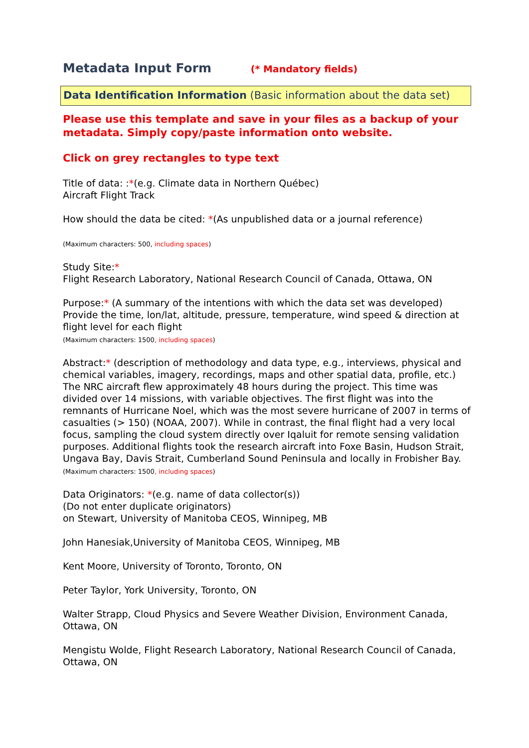Metadata Input Form (* Mandatory fields)
Data Identification Information (Basic information about the data set)
Please use this template and save in your files as a backup of your metadata. Simply copy/paste information onto website.
Click on grey rectangles to type text
Title of data: :*(e.g. Climate data in Northern Québec)
Aircraft Flight Track
How should the data be cited: *(As unpublished data or a journal reference)
(Maximum characters: 500, including spaces)
Study Site:*
Flight Research Laboratory, National Research Council of Canada, Ottawa, ON
Purpose:* (A summary of the intentions with which the data set was developed)
Provide the time, lon/lat, altitude, pressure, temperature, wind speed & direction at flight level for each flight
(Maximum characters: 1500, including spaces)
Abstract:* (description of methodology and data type, e.g., interviews, physical and chemical variables, imagery, recordings, maps and other spatial data, profile, etc.)
The NRC aircraft flew approximately 48 hours during the project. This time was divided over 14 missions, with variable objectives. The first flight was into the remnants of Hurricane Noel, which was the most severe hurricane of 2007 in terms of casualties (> 150) (NOAA, 2007). While in contrast, the final flight had a very local focus, sampling the cloud system directly over Iqaluit for remote sensing validation purposes. Additional flights took the research aircraft into Foxe Basin, Hudson Strait, Ungava Bay, Davis Strait, Cumberland Sound Peninsula and locally in Frobisher Bay.
(Maximum characters: 1500, including spaces)
Data Originators: *(e.g. name of data collector(s))
(Do not enter duplicate originators)
on Stewart, University of Manitoba CEOS, Winnipeg, MB
John Hanesiak,University of Manitoba CEOS, Winnipeg, MB
Kent Moore, University of Toronto, Toronto, ON
Peter Taylor, York University, Toronto, ON
Walter Strapp, Cloud Physics and Severe Weather Division, Environment Canada, Ottawa, ON
Mengistu Wolde, Flight Research Laboratory, National Research Council of Canada, Ottawa, ON